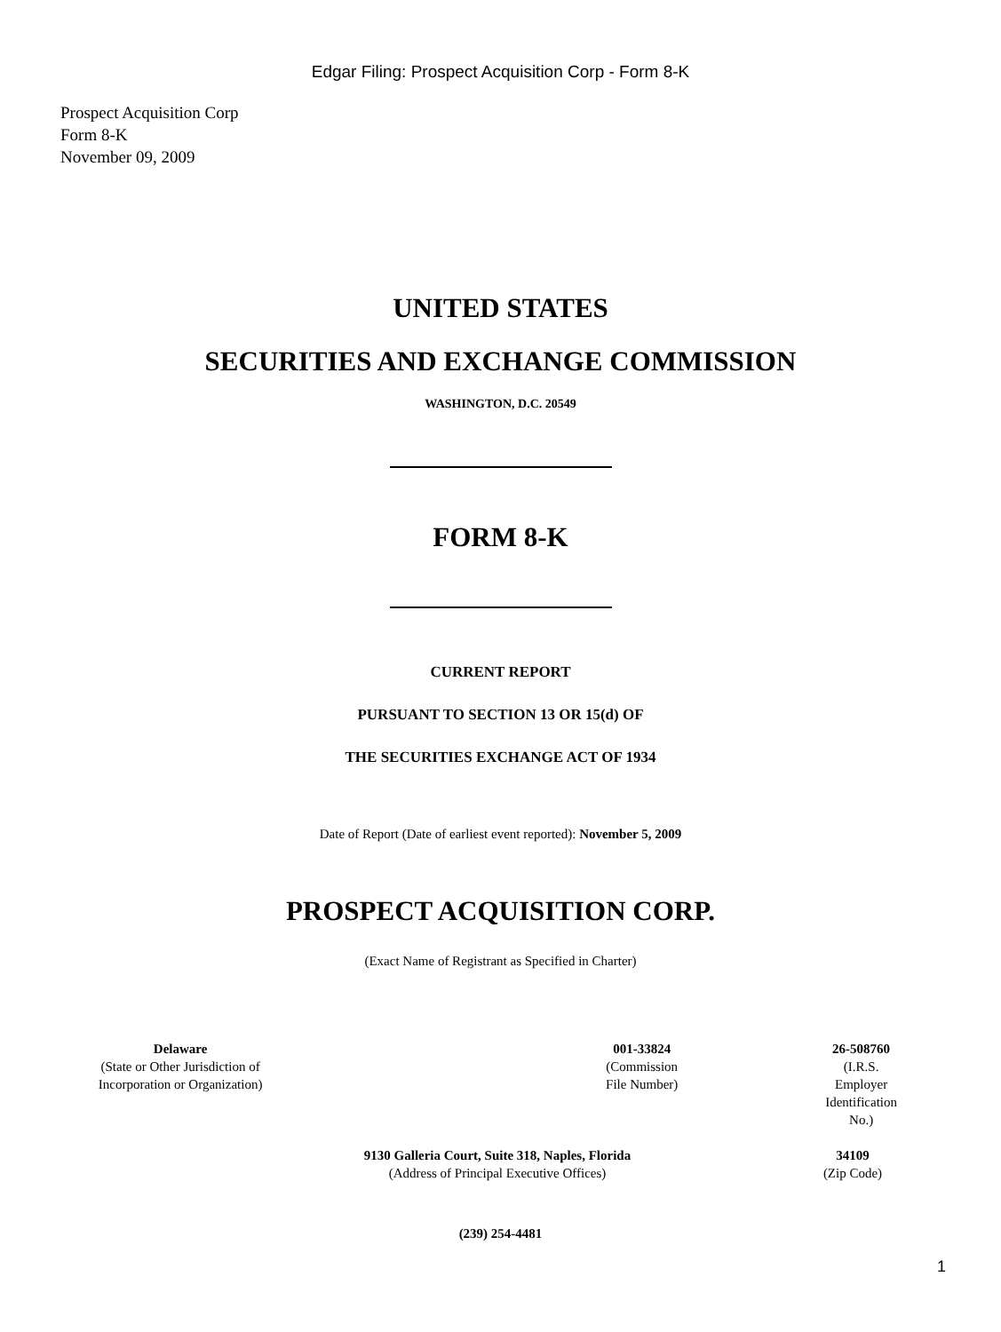Edgar Filing: Prospect Acquisition Corp - Form 8-K
Prospect Acquisition Corp
Form 8-K
November 09, 2009
UNITED STATES
SECURITIES AND EXCHANGE COMMISSION
WASHINGTON, D.C. 20549
FORM 8-K
CURRENT REPORT
PURSUANT TO SECTION 13 OR 15(d) OF
THE SECURITIES EXCHANGE ACT OF 1934
Date of Report (Date of earliest event reported): November 5, 2009
PROSPECT ACQUISITION CORP.
(Exact Name of Registrant as Specified in Charter)
| Delaware (State or Other Jurisdiction of Incorporation or Organization) | 001-33824 (Commission File Number) | 26-508760 (I.R.S. Employer Identification No.) |
| 9130 Galleria Court, Suite 318, Naples, Florida (Address of Principal Executive Offices) | 34109 (Zip Code) |
(239) 254-4481
1